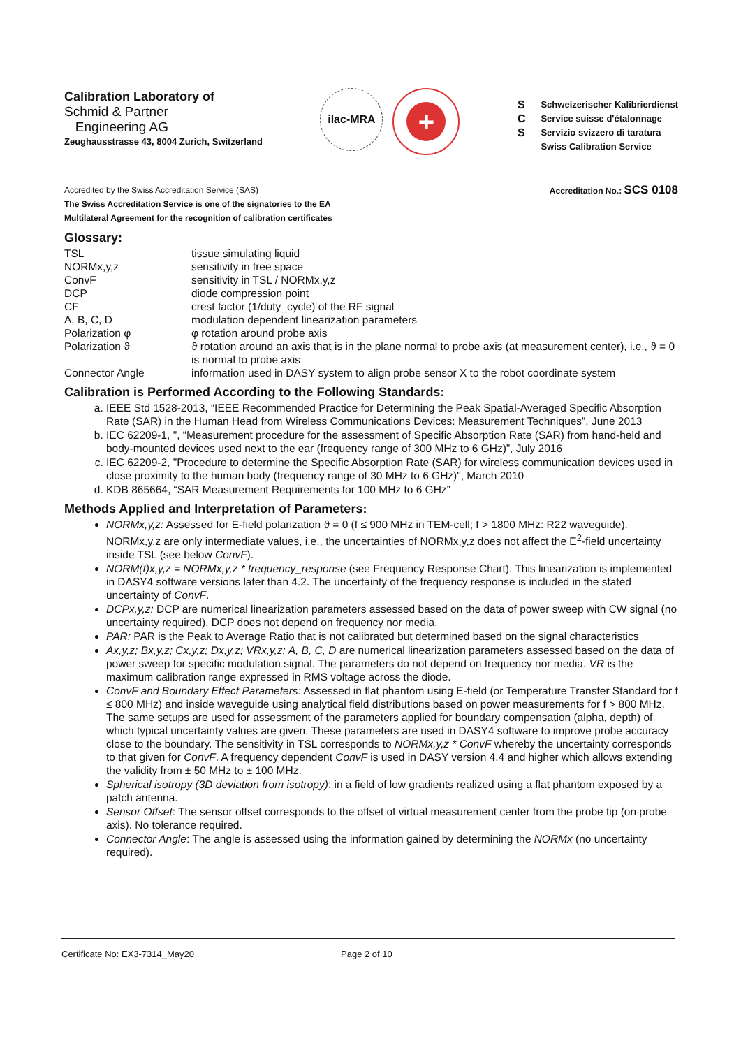Calibration Laboratory of
Schmid & Partner
Engineering AG
Zeughausstrasse 43, 8004 Zurich, Switzerland
ilac-MRA
+
S
C
S
Schweizerischer Kalibrierdienst
Service suisse d'étalonnage
Servizio svizzero di taratura
Swiss Calibration Service
Accredited by the Swiss Accreditation Service (SAS)
The Swiss Accreditation Service is one of the signatories to the EA
Multilateral Agreement for the recognition of calibration certificates
Accreditation No.: SCS 0108
Glossary:
| TSL | tissue simulating liquid |
| NORMx,y,z | sensitivity in free space |
| ConvF | sensitivity in TSL / NORMx,y,z |
| DCP | diode compression point |
| CF | crest factor (1/duty_cycle) of the RF signal |
| A, B, C, D | modulation dependent linearization parameters |
| Polarization φ | φ rotation around probe axis |
| Polarization ϑ | ϑ rotation around an axis that is in the plane normal to probe axis (at measurement center), i.e., ϑ = 0 is normal to probe axis |
| Connector Angle | information used in DASY system to align probe sensor X to the robot coordinate system |
Calibration is Performed According to the Following Standards:
a. IEEE Std 1528-2013, “IEEE Recommended Practice for Determining the Peak Spatial-Averaged Specific Absorption Rate (SAR) in the Human Head from Wireless Communications Devices: Measurement Techniques”, June 2013
b. IEC 62209-1, ", “Measurement procedure for the assessment of Specific Absorption Rate (SAR) from hand-held and body-mounted devices used next to the ear (frequency range of 300 MHz to 6 GHz)”, July 2016
c. IEC 62209-2, "Procedure to determine the Specific Absorption Rate (SAR) for wireless communication devices used in close proximity to the human body (frequency range of 30 MHz to 6 GHz)", March 2010
d. KDB 865664, “SAR Measurement Requirements for 100 MHz to 6 GHz”
Methods Applied and Interpretation of Parameters:
NORMx,y,z: Assessed for E-field polarization ϑ = 0 (f ≤ 900 MHz in TEM-cell; f > 1800 MHz: R22 waveguide). NORMx,y,z are only intermediate values, i.e., the uncertainties of NORMx,y,z does not affect the E<sup>2</sup>-field uncertainty inside TSL (see below ConvF).
NORM(f)x,y,z = NORMx,y,z * frequency_response (see Frequency Response Chart). This linearization is implemented in DASY4 software versions later than 4.2. The uncertainty of the frequency response is included in the stated uncertainty of ConvF.
DCPx,y,z: DCP are numerical linearization parameters assessed based on the data of power sweep with CW signal (no uncertainty required). DCP does not depend on frequency nor media.
PAR: PAR is the Peak to Average Ratio that is not calibrated but determined based on the signal characteristics
Ax,y,z; Bx,y,z; Cx,y,z; Dx,y,z; VRx,y,z: A, B, C, D are numerical linearization parameters assessed based on the data of power sweep for specific modulation signal. The parameters do not depend on frequency nor media. VR is the maximum calibration range expressed in RMS voltage across the diode.
ConvF and Boundary Effect Parameters: Assessed in flat phantom using E-field (or Temperature Transfer Standard for f ≤ 800 MHz) and inside waveguide using analytical field distributions based on power measurements for f > 800 MHz. The same setups are used for assessment of the parameters applied for boundary compensation (alpha, depth) of which typical uncertainty values are given. These parameters are used in DASY4 software to improve probe accuracy close to the boundary. The sensitivity in TSL corresponds to NORMx,y,z * ConvF whereby the uncertainty corresponds to that given for ConvF. A frequency dependent ConvF is used in DASY version 4.4 and higher which allows extending the validity from ± 50 MHz to ± 100 MHz.
Spherical isotropy (3D deviation from isotropy): in a field of low gradients realized using a flat phantom exposed by a patch antenna.
Sensor Offset: The sensor offset corresponds to the offset of virtual measurement center from the probe tip (on probe axis). No tolerance required.
Connector Angle: The angle is assessed using the information gained by determining the NORMx (no uncertainty required).
Certificate No: EX3-7314_May20 Page 2 of 10